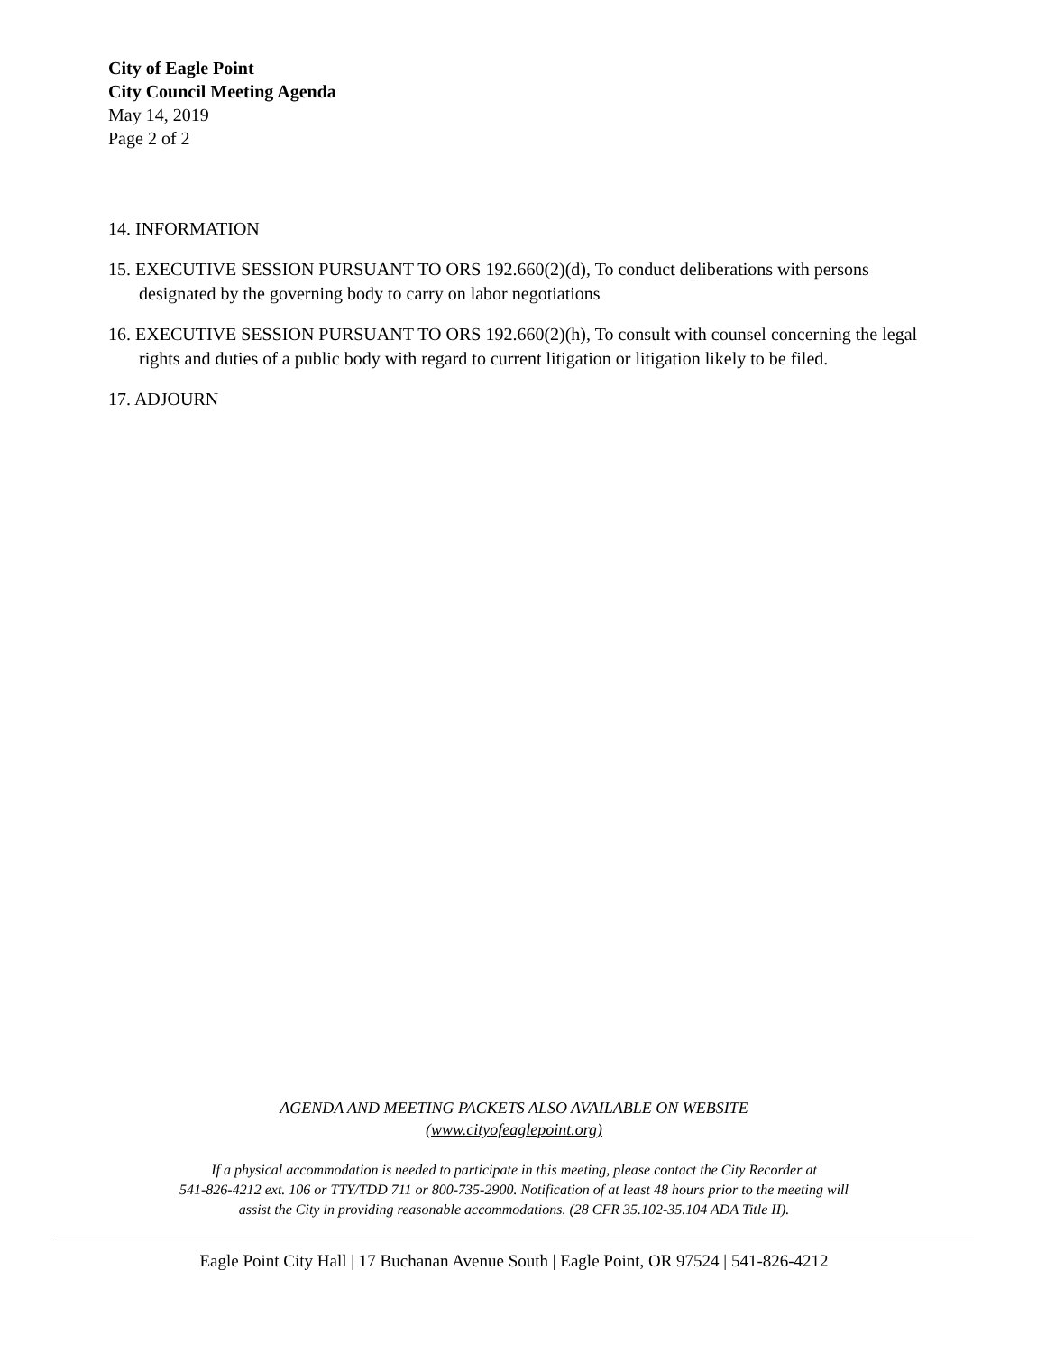City of Eagle Point
City Council Meeting Agenda
May 14, 2019
Page 2 of 2
14. INFORMATION
15. EXECUTIVE SESSION PURSUANT TO ORS 192.660(2)(d), To conduct deliberations with persons designated by the governing body to carry on labor negotiations
16. EXECUTIVE SESSION PURSUANT TO ORS 192.660(2)(h), To consult with counsel concerning the legal rights and duties of a public body with regard to current litigation or litigation likely to be filed.
17. ADJOURN
AGENDA AND MEETING PACKETS ALSO AVAILABLE ON WEBSITE
(www.cityofeaglepoint.org)
If a physical accommodation is needed to participate in this meeting, please contact the City Recorder at
541-826-4212 ext. 106 or TTY/TDD 711 or 800-735-2900. Notification of at least 48 hours prior to the meeting will
assist the City in providing reasonable accommodations. (28 CFR 35.102-35.104 ADA Title II).
Eagle Point City Hall | 17 Buchanan Avenue South | Eagle Point, OR 97524 | 541-826-4212